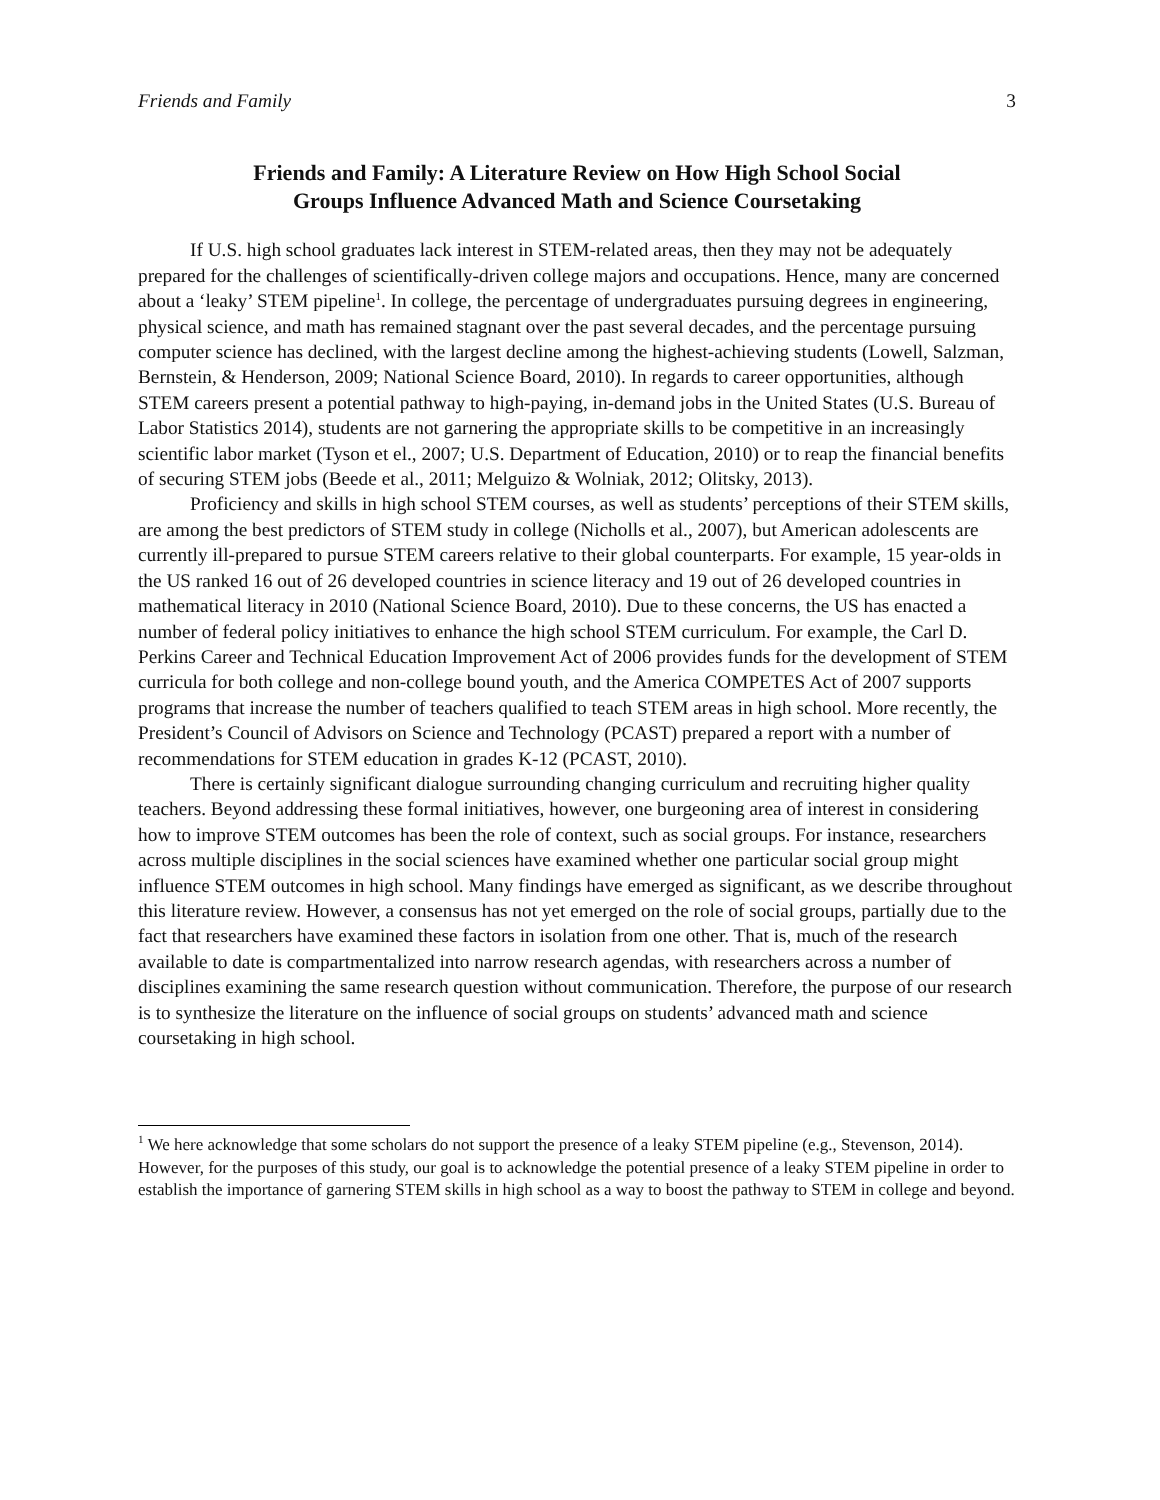Friends and Family 3
Friends and Family: A Literature Review on How High School Social
Groups Influence Advanced Math and Science Coursetaking
If U.S. high school graduates lack interest in STEM-related areas, then they may not be adequately prepared for the challenges of scientifically-driven college majors and occupations. Hence, many are concerned about a ‘leaky’ STEM pipeline<sup>1</sup>. In college, the percentage of undergraduates pursuing degrees in engineering, physical science, and math has remained stagnant over the past several decades, and the percentage pursuing computer science has declined, with the largest decline among the highest-achieving students (Lowell, Salzman, Bernstein, & Henderson, 2009; National Science Board, 2010). In regards to career opportunities, although STEM careers present a potential pathway to high-paying, in-demand jobs in the United States (U.S. Bureau of Labor Statistics 2014), students are not garnering the appropriate skills to be competitive in an increasingly scientific labor market (Tyson et el., 2007; U.S. Department of Education, 2010) or to reap the financial benefits of securing STEM jobs (Beede et al., 2011; Melguizo & Wolniak, 2012; Olitsky, 2013).
Proficiency and skills in high school STEM courses, as well as students’ perceptions of their STEM skills, are among the best predictors of STEM study in college (Nicholls et al., 2007), but American adolescents are currently ill-prepared to pursue STEM careers relative to their global counterparts. For example, 15 year-olds in the US ranked 16 out of 26 developed countries in science literacy and 19 out of 26 developed countries in mathematical literacy in 2010 (National Science Board, 2010). Due to these concerns, the US has enacted a number of federal policy initiatives to enhance the high school STEM curriculum. For example, the Carl D. Perkins Career and Technical Education Improvement Act of 2006 provides funds for the development of STEM curricula for both college and non-college bound youth, and the America COMPETES Act of 2007 supports programs that increase the number of teachers qualified to teach STEM areas in high school. More recently, the President’s Council of Advisors on Science and Technology (PCAST) prepared a report with a number of recommendations for STEM education in grades K-12 (PCAST, 2010).
There is certainly significant dialogue surrounding changing curriculum and recruiting higher quality teachers. Beyond addressing these formal initiatives, however, one burgeoning area of interest in considering how to improve STEM outcomes has been the role of context, such as social groups. For instance, researchers across multiple disciplines in the social sciences have examined whether one particular social group might influence STEM outcomes in high school. Many findings have emerged as significant, as we describe throughout this literature review. However, a consensus has not yet emerged on the role of social groups, partially due to the fact that researchers have examined these factors in isolation from one other. That is, much of the research available to date is compartmentalized into narrow research agendas, with researchers across a number of disciplines examining the same research question without communication. Therefore, the purpose of our research is to synthesize the literature on the influence of social groups on students’ advanced math and science coursetaking in high school.
<sup>1</sup> We here acknowledge that some scholars do not support the presence of a leaky STEM pipeline (e.g., Stevenson, 2014). However, for the purposes of this study, our goal is to acknowledge the potential presence of a leaky STEM pipeline in order to establish the importance of garnering STEM skills in high school as a way to boost the pathway to STEM in college and beyond.